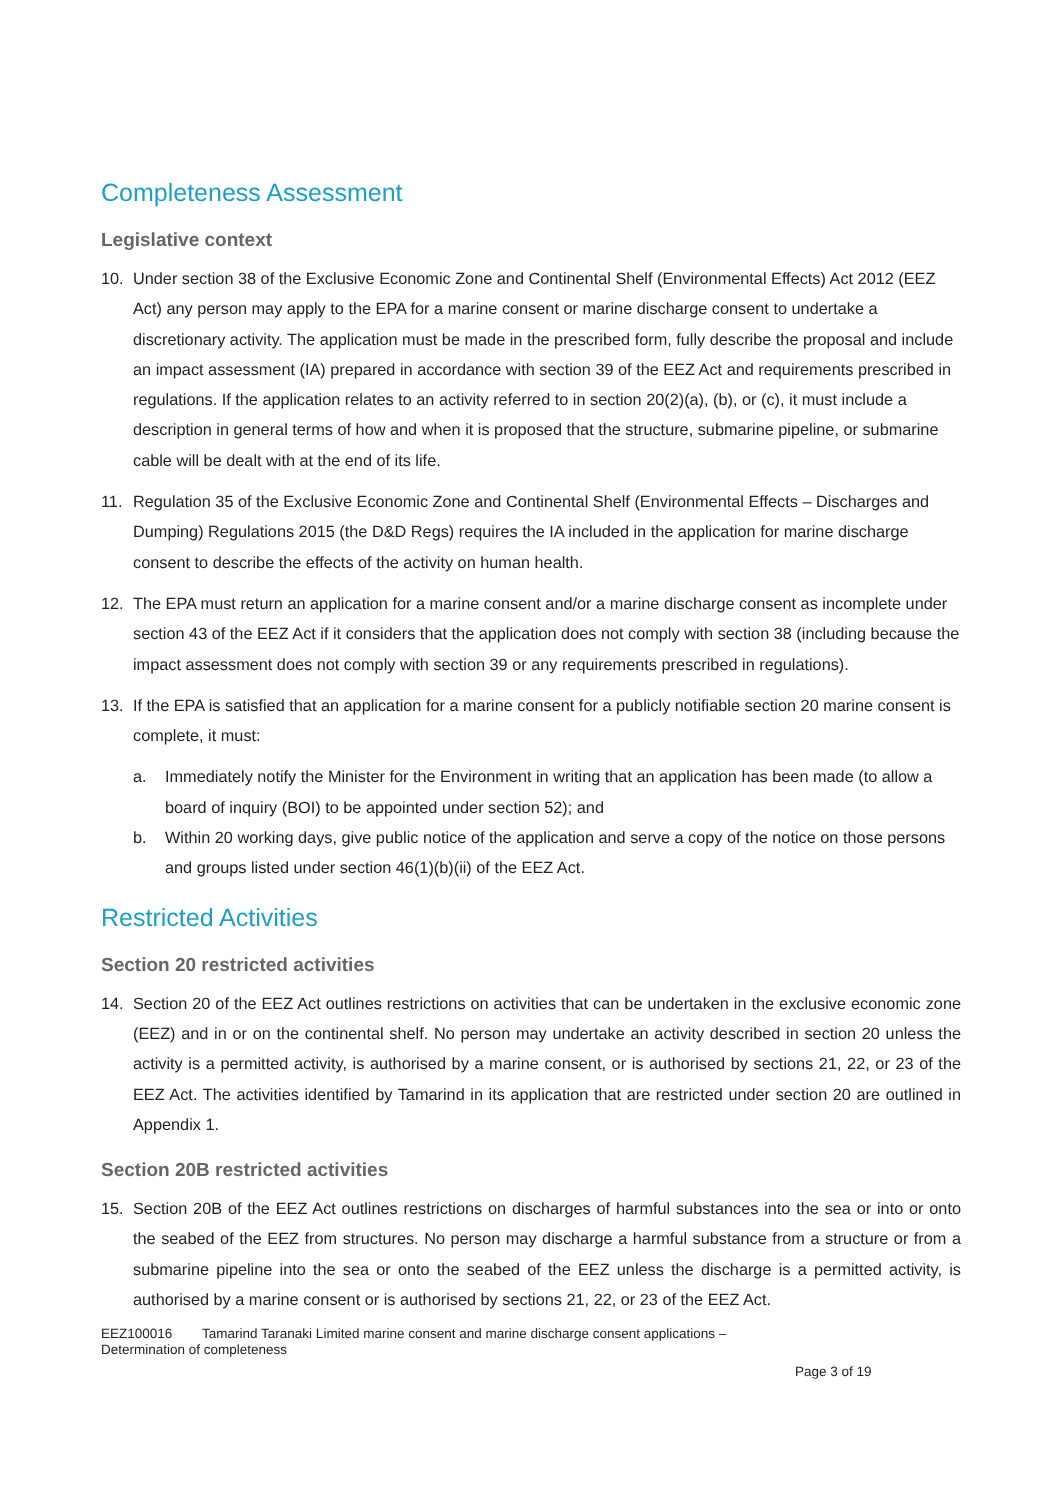Completeness Assessment
Legislative context
10. Under section 38 of the Exclusive Economic Zone and Continental Shelf (Environmental Effects) Act 2012 (EEZ Act) any person may apply to the EPA for a marine consent or marine discharge consent to undertake a discretionary activity. The application must be made in the prescribed form, fully describe the proposal and include an impact assessment (IA) prepared in accordance with section 39 of the EEZ Act and requirements prescribed in regulations. If the application relates to an activity referred to in section 20(2)(a), (b), or (c), it must include a description in general terms of how and when it is proposed that the structure, submarine pipeline, or submarine cable will be dealt with at the end of its life.
11. Regulation 35 of the Exclusive Economic Zone and Continental Shelf (Environmental Effects – Discharges and Dumping) Regulations 2015 (the D&D Regs) requires the IA included in the application for marine discharge consent to describe the effects of the activity on human health.
12. The EPA must return an application for a marine consent and/or a marine discharge consent as incomplete under section 43 of the EEZ Act if it considers that the application does not comply with section 38 (including because the impact assessment does not comply with section 39 or any requirements prescribed in regulations).
13. If the EPA is satisfied that an application for a marine consent for a publicly notifiable section 20 marine consent is complete, it must:
a. Immediately notify the Minister for the Environment in writing that an application has been made (to allow a board of inquiry (BOI) to be appointed under section 52); and
b. Within 20 working days, give public notice of the application and serve a copy of the notice on those persons and groups listed under section 46(1)(b)(ii) of the EEZ Act.
Restricted Activities
Section 20 restricted activities
14. Section 20 of the EEZ Act outlines restrictions on activities that can be undertaken in the exclusive economic zone (EEZ) and in or on the continental shelf. No person may undertake an activity described in section 20 unless the activity is a permitted activity, is authorised by a marine consent, or is authorised by sections 21, 22, or 23 of the EEZ Act. The activities identified by Tamarind in its application that are restricted under section 20 are outlined in Appendix 1.
Section 20B restricted activities
15. Section 20B of the EEZ Act outlines restrictions on discharges of harmful substances into the sea or into or onto the seabed of the EEZ from structures. No person may discharge a harmful substance from a structure or from a submarine pipeline into the sea or onto the seabed of the EEZ unless the discharge is a permitted activity, is authorised by a marine consent or is authorised by sections 21, 22, or 23 of the EEZ Act.
EEZ100016 Tamarind Taranaki Limited marine consent and marine discharge consent applications –
Determination of completeness
Page 3 of 19